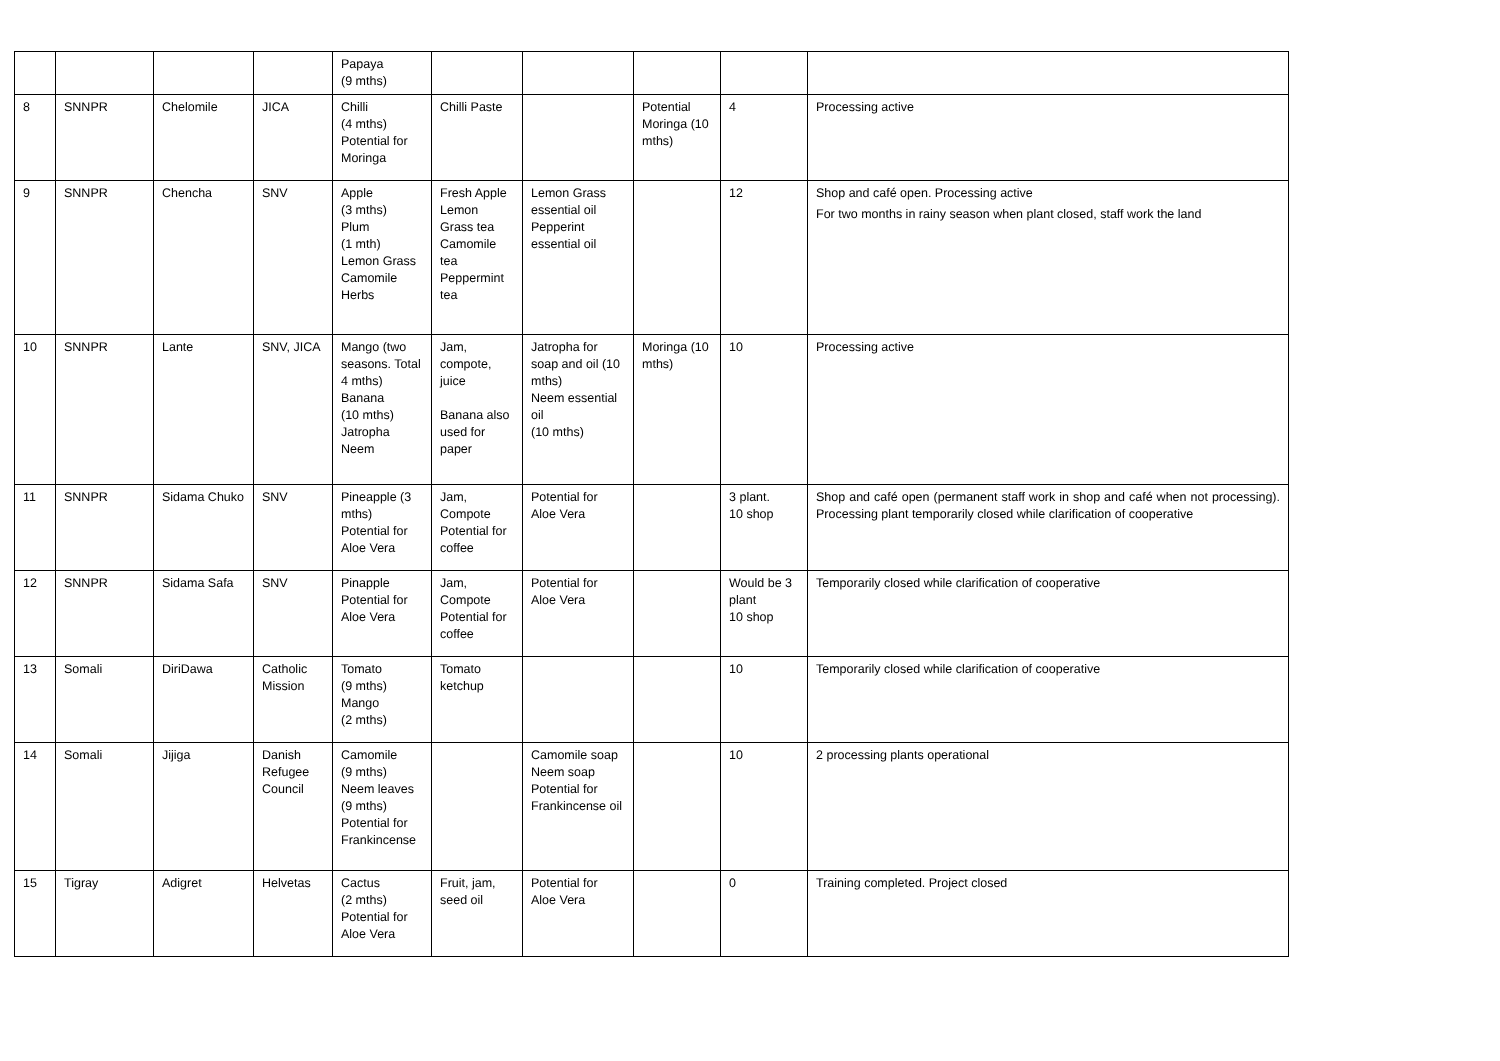| | | | | Papaya (9 mths) | | | | | |
| 8 | SNNPR | Chelomile | JICA | Chilli (4 mths) Potential for Moringa | Chilli Paste | | Potential Moringa (10 mths) | 4 | Processing active |
| 9 | SNNPR | Chencha | SNV | Apple (3 mths) Plum (1 mth) Lemon Grass Camomile Herbs | Fresh Apple Lemon Grass tea Camomile tea Peppermint tea | Lemon Grass essential oil Pepperint essential oil | | 12 | Shop and café open. Processing active For two months in rainy season when plant closed, staff work the land |
| 10 | SNNPR | Lante | SNV, JICA | Mango (two seasons. Total 4 mths) Banana (10 mths) Jatropha Neem | Jam, compote, juice Banana also used for paper | Jatropha for soap and oil (10 mths) Neem essential oil (10 mths) | Moringa (10 mths) | 10 | Processing active |
| 11 | SNNPR | Sidama Chuko | SNV | Pineapple (3 mths) Potential for Aloe Vera | Jam, Compote Potential for coffee | Potential for Aloe Vera | | 3 plant. 10 shop | Shop and café open (permanent staff work in shop and café when not processing). Processing plant temporarily closed while clarification of cooperative |
| 12 | SNNPR | Sidama Safa | SNV | Pinapple Potential for Aloe Vera | Jam, Compote Potential for coffee | Potential for Aloe Vera | | Would be 3 plant 10 shop | Temporarily closed while clarification of cooperative |
| 13 | Somali | DiriDawa | Catholic Mission | Tomato (9 mths) Mango (2 mths) | Tomato ketchup | | | 10 | Temporarily closed while clarification of cooperative |
| 14 | Somali | Jijiga | Danish Refugee Council | Camomile (9 mths) Neem leaves (9 mths) Potential for Frankincense | | Camomile soap Neem soap Potential for Frankincense oil | | 10 | 2 processing plants operational |
| 15 | Tigray | Adigret | Helvetas | Cactus (2 mths) Potential for Aloe Vera | Fruit, jam, seed oil | Potential for Aloe Vera | | 0 | Training completed. Project closed |